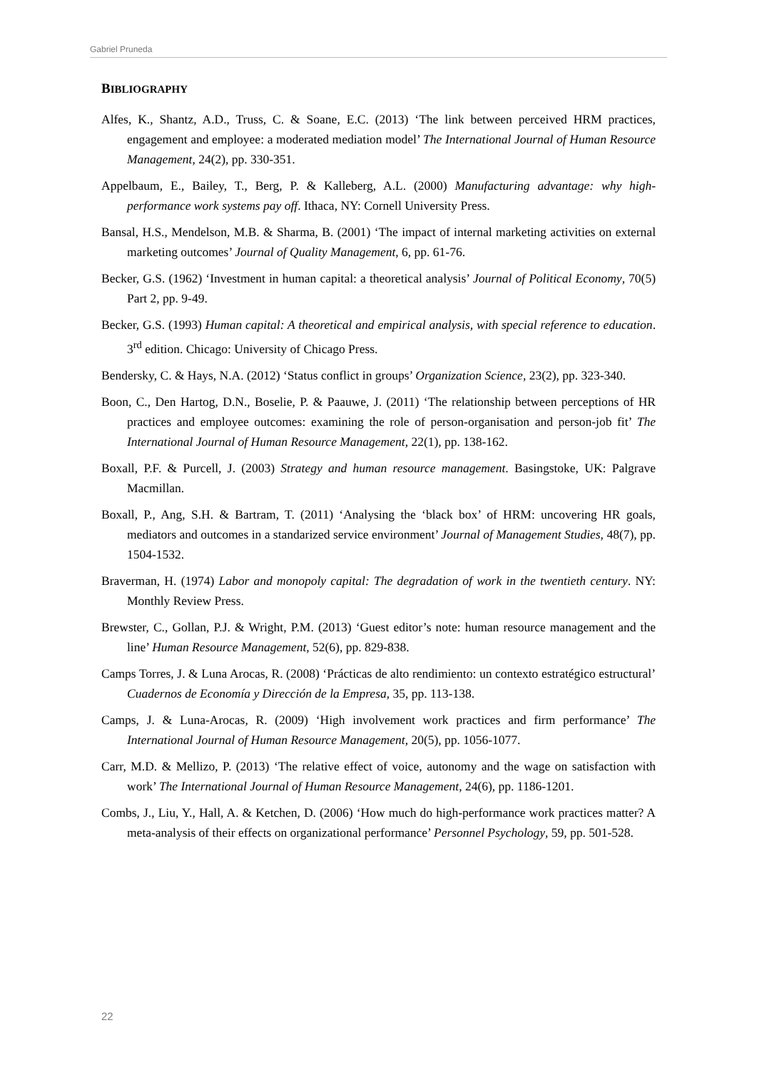Gabriel Pruneda
BIBLIOGRAPHY
Alfes, K., Shantz, A.D., Truss, C. & Soane, E.C. (2013) ‘The link between perceived HRM practices, engagement and employee: a moderated mediation model’ The International Journal of Human Resource Management, 24(2), pp. 330-351.
Appelbaum, E., Bailey, T., Berg, P. & Kalleberg, A.L. (2000) Manufacturing advantage: why high-performance work systems pay off. Ithaca, NY: Cornell University Press.
Bansal, H.S., Mendelson, M.B. & Sharma, B. (2001) ‘The impact of internal marketing activities on external marketing outcomes’ Journal of Quality Management, 6, pp. 61-76.
Becker, G.S. (1962) ‘Investment in human capital: a theoretical analysis’ Journal of Political Economy, 70(5) Part 2, pp. 9-49.
Becker, G.S. (1993) Human capital: A theoretical and empirical analysis, with special reference to education. 3<sup>rd</sup> edition. Chicago: University of Chicago Press.
Bendersky, C. & Hays, N.A. (2012) ‘Status conflict in groups’ Organization Science, 23(2), pp. 323-340.
Boon, C., Den Hartog, D.N., Boselie, P. & Paauwe, J. (2011) ‘The relationship between perceptions of HR practices and employee outcomes: examining the role of person-organisation and person-job fit’ The International Journal of Human Resource Management, 22(1), pp. 138-162.
Boxall, P.F. & Purcell, J. (2003) Strategy and human resource management. Basingstoke, UK: Palgrave Macmillan.
Boxall, P., Ang, S.H. & Bartram, T. (2011) ‘Analysing the ‘black box’ of HRM: uncovering HR goals, mediators and outcomes in a standarized service environment’ Journal of Management Studies, 48(7), pp. 1504-1532.
Braverman, H. (1974) Labor and monopoly capital: The degradation of work in the twentieth century. NY: Monthly Review Press.
Brewster, C., Gollan, P.J. & Wright, P.M. (2013) ‘Guest editor’s note: human resource management and the line’ Human Resource Management, 52(6), pp. 829-838.
Camps Torres, J. & Luna Arocas, R. (2008) ‘Prácticas de alto rendimiento: un contexto estratégico estructural’ Cuadernos de Economía y Dirección de la Empresa, 35, pp. 113-138.
Camps, J. & Luna-Arocas, R. (2009) ‘High involvement work practices and firm performance’ The International Journal of Human Resource Management, 20(5), pp. 1056-1077.
Carr, M.D. & Mellizo, P. (2013) ‘The relative effect of voice, autonomy and the wage on satisfaction with work’ The International Journal of Human Resource Management, 24(6), pp. 1186-1201.
Combs, J., Liu, Y., Hall, A. & Ketchen, D. (2006) ‘How much do high-performance work practices matter? A meta-analysis of their effects on organizational performance’ Personnel Psychology, 59, pp. 501-528.
22